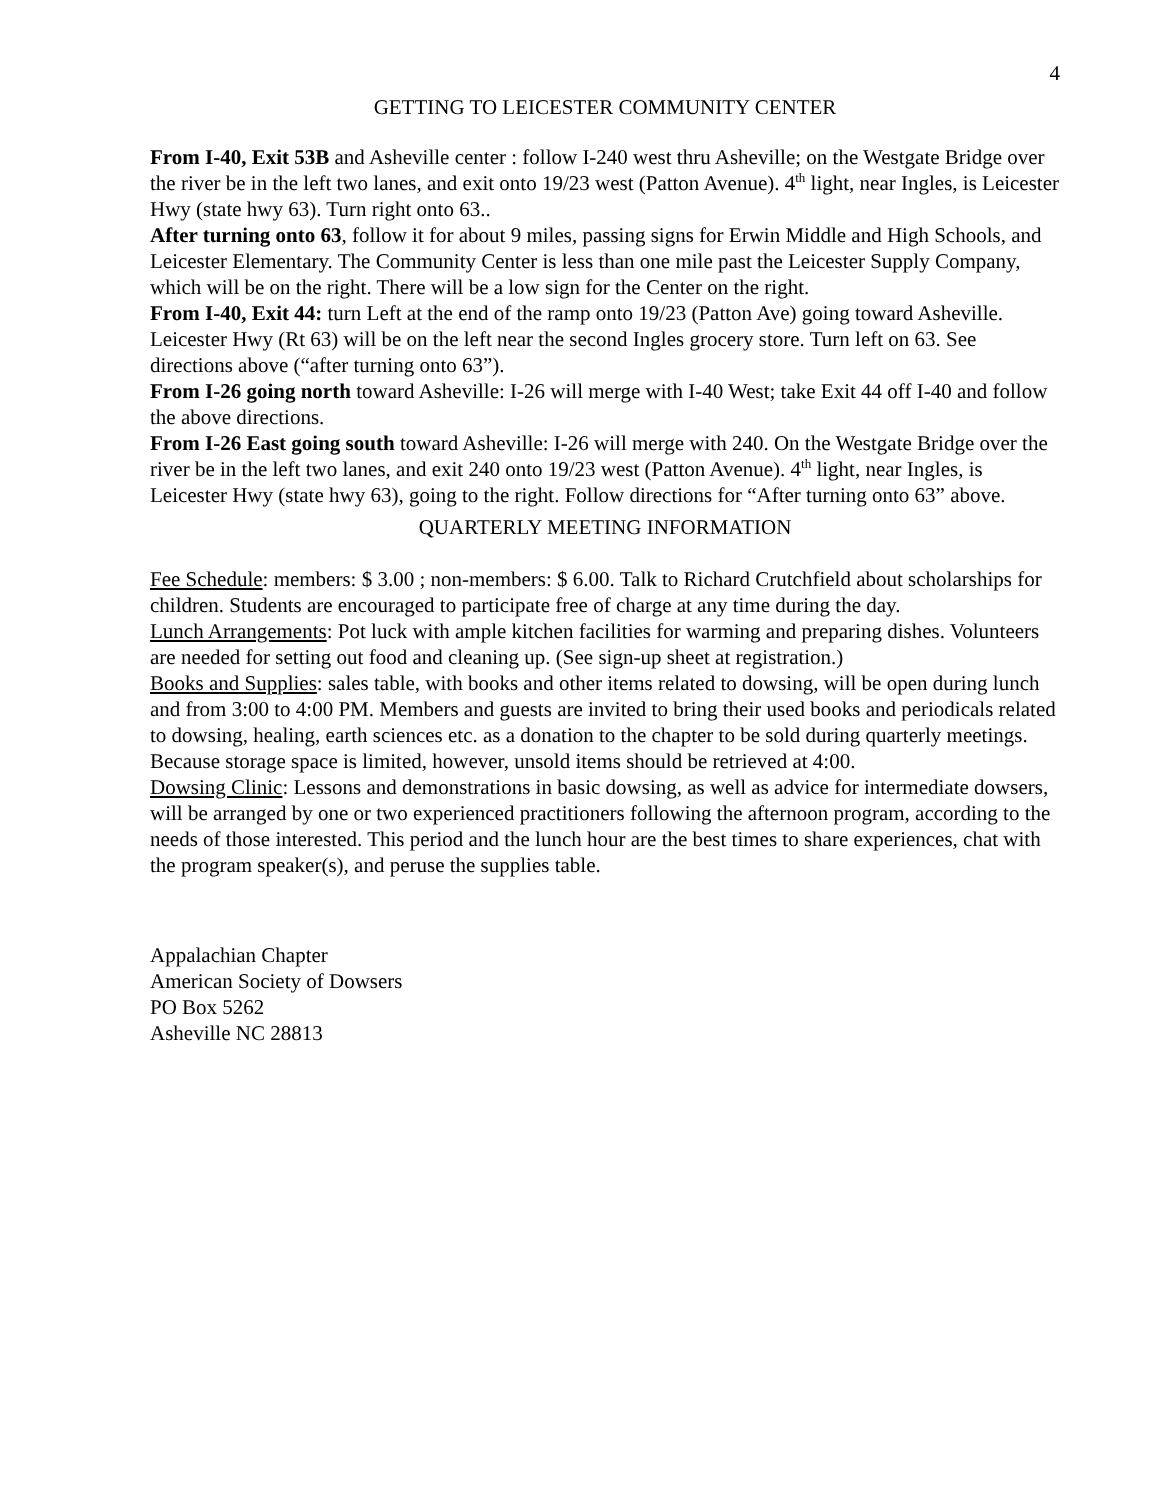4
GETTING TO LEICESTER COMMUNITY CENTER
From I-40, Exit 53B and Asheville center : follow I-240 west thru Asheville; on the Westgate Bridge over the river be in the left two lanes, and exit onto 19/23 west (Patton Avenue). 4<sup>th</sup> light, near Ingles, is Leicester Hwy (state hwy 63). Turn right onto 63..
After turning onto 63, follow it for about 9 miles, passing signs for Erwin Middle and High Schools, and Leicester Elementary. The Community Center is less than one mile past the Leicester Supply Company, which will be on the right. There will be a low sign for the Center on the right.
From I-40, Exit 44: turn Left at the end of the ramp onto 19/23 (Patton Ave) going toward Asheville. Leicester Hwy (Rt 63) will be on the left near the second Ingles grocery store. Turn left on 63. See directions above (“after turning onto 63”).
From I-26 going north toward Asheville: I-26 will merge with I-40 West; take Exit 44 off I-40 and follow the above directions.
From I-26 East going south toward Asheville: I-26 will merge with 240. On the Westgate Bridge over the river be in the left two lanes, and exit 240 onto 19/23 west (Patton Avenue). 4<sup>th</sup> light, near Ingles, is Leicester Hwy (state hwy 63), going to the right. Follow directions for “After turning onto 63” above.
QUARTERLY MEETING INFORMATION
Fee Schedule: members: $ 3.00 ; non-members: $ 6.00. Talk to Richard Crutchfield about scholarships for children. Students are encouraged to participate free of charge at any time during the day.
Lunch Arrangements: Pot luck with ample kitchen facilities for warming and preparing dishes. Volunteers are needed for setting out food and cleaning up. (See sign-up sheet at registration.)
Books and Supplies: sales table, with books and other items related to dowsing, will be open during lunch and from 3:00 to 4:00 PM. Members and guests are invited to bring their used books and periodicals related to dowsing, healing, earth sciences etc. as a donation to the chapter to be sold during quarterly meetings. Because storage space is limited, however, unsold items should be retrieved at 4:00.
Dowsing Clinic: Lessons and demonstrations in basic dowsing, as well as advice for intermediate dowsers, will be arranged by one or two experienced practitioners following the afternoon program, according to the needs of those interested. This period and the lunch hour are the best times to share experiences, chat with the program speaker(s), and peruse the supplies table.
Appalachian Chapter
American Society of Dowsers
PO Box 5262
Asheville NC 28813